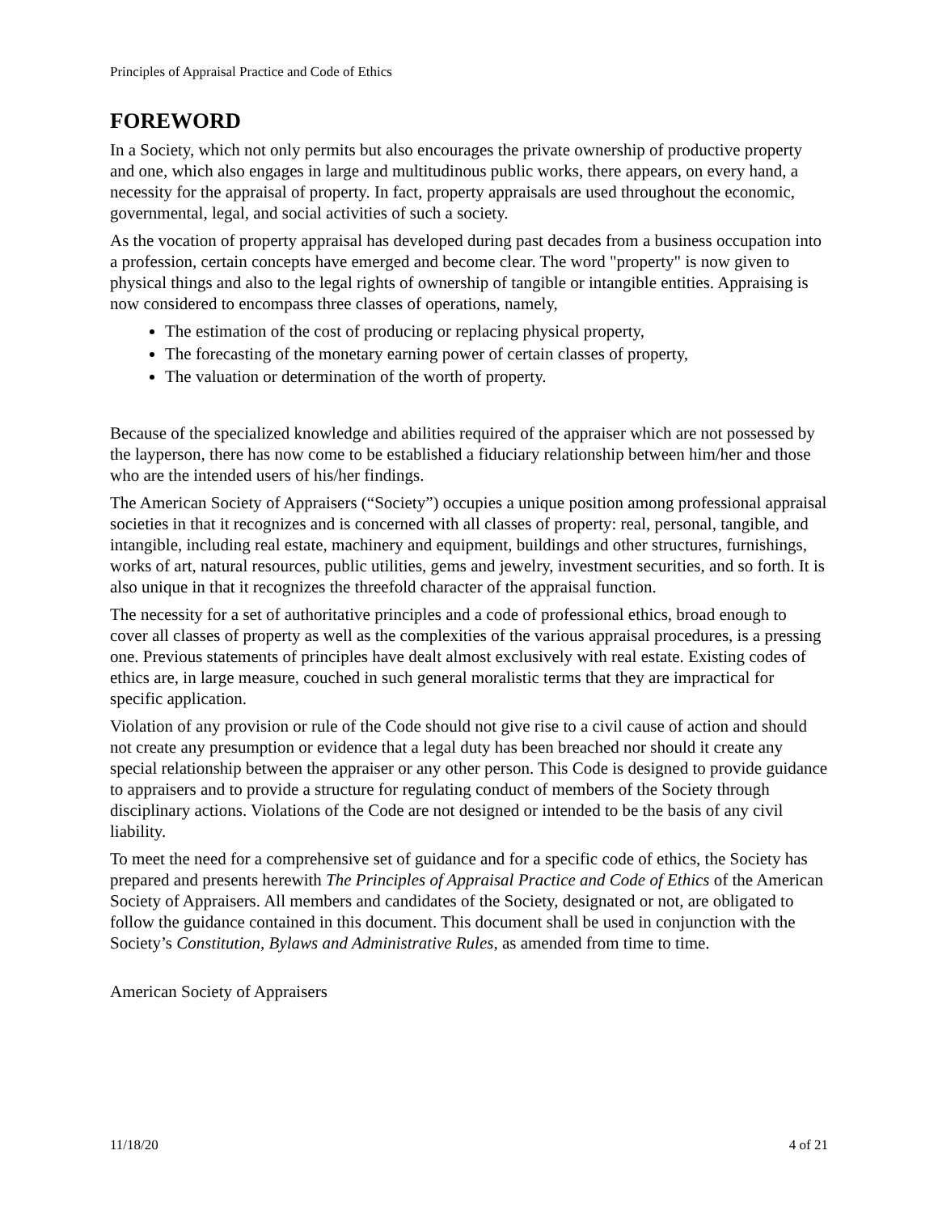Principles of Appraisal Practice and Code of Ethics
FOREWORD
In a Society, which not only permits but also encourages the private ownership of productive property and one, which also engages in large and multitudinous public works, there appears, on every hand, a necessity for the appraisal of property. In fact, property appraisals are used throughout the economic, governmental, legal, and social activities of such a society.
As the vocation of property appraisal has developed during past decades from a business occupation into a profession, certain concepts have emerged and become clear. The word "property" is now given to physical things and also to the legal rights of ownership of tangible or intangible entities. Appraising is now considered to encompass three classes of operations, namely,
The estimation of the cost of producing or replacing physical property,
The forecasting of the monetary earning power of certain classes of property,
The valuation or determination of the worth of property.
Because of the specialized knowledge and abilities required of the appraiser which are not possessed by the layperson, there has now come to be established a fiduciary relationship between him/her and those who are the intended users of his/her findings.
The American Society of Appraisers (“Society”) occupies a unique position among professional appraisal societies in that it recognizes and is concerned with all classes of property: real, personal, tangible, and intangible, including real estate, machinery and equipment, buildings and other structures, furnishings, works of art, natural resources, public utilities, gems and jewelry, investment securities, and so forth. It is also unique in that it recognizes the threefold character of the appraisal function.
The necessity for a set of authoritative principles and a code of professional ethics, broad enough to cover all classes of property as well as the complexities of the various appraisal procedures, is a pressing one. Previous statements of principles have dealt almost exclusively with real estate. Existing codes of ethics are, in large measure, couched in such general moralistic terms that they are impractical for specific application.
Violation of any provision or rule of the Code should not give rise to a civil cause of action and should not create any presumption or evidence that a legal duty has been breached nor should it create any special relationship between the appraiser or any other person. This Code is designed to provide guidance to appraisers and to provide a structure for regulating conduct of members of the Society through disciplinary actions. Violations of the Code are not designed or intended to be the basis of any civil liability.
To meet the need for a comprehensive set of guidance and for a specific code of ethics, the Society has prepared and presents herewith The Principles of Appraisal Practice and Code of Ethics of the American Society of Appraisers. All members and candidates of the Society, designated or not, are obligated to follow the guidance contained in this document. This document shall be used in conjunction with the Society’s Constitution, Bylaws and Administrative Rules, as amended from time to time.
American Society of Appraisers
11/18/20 4 of 21